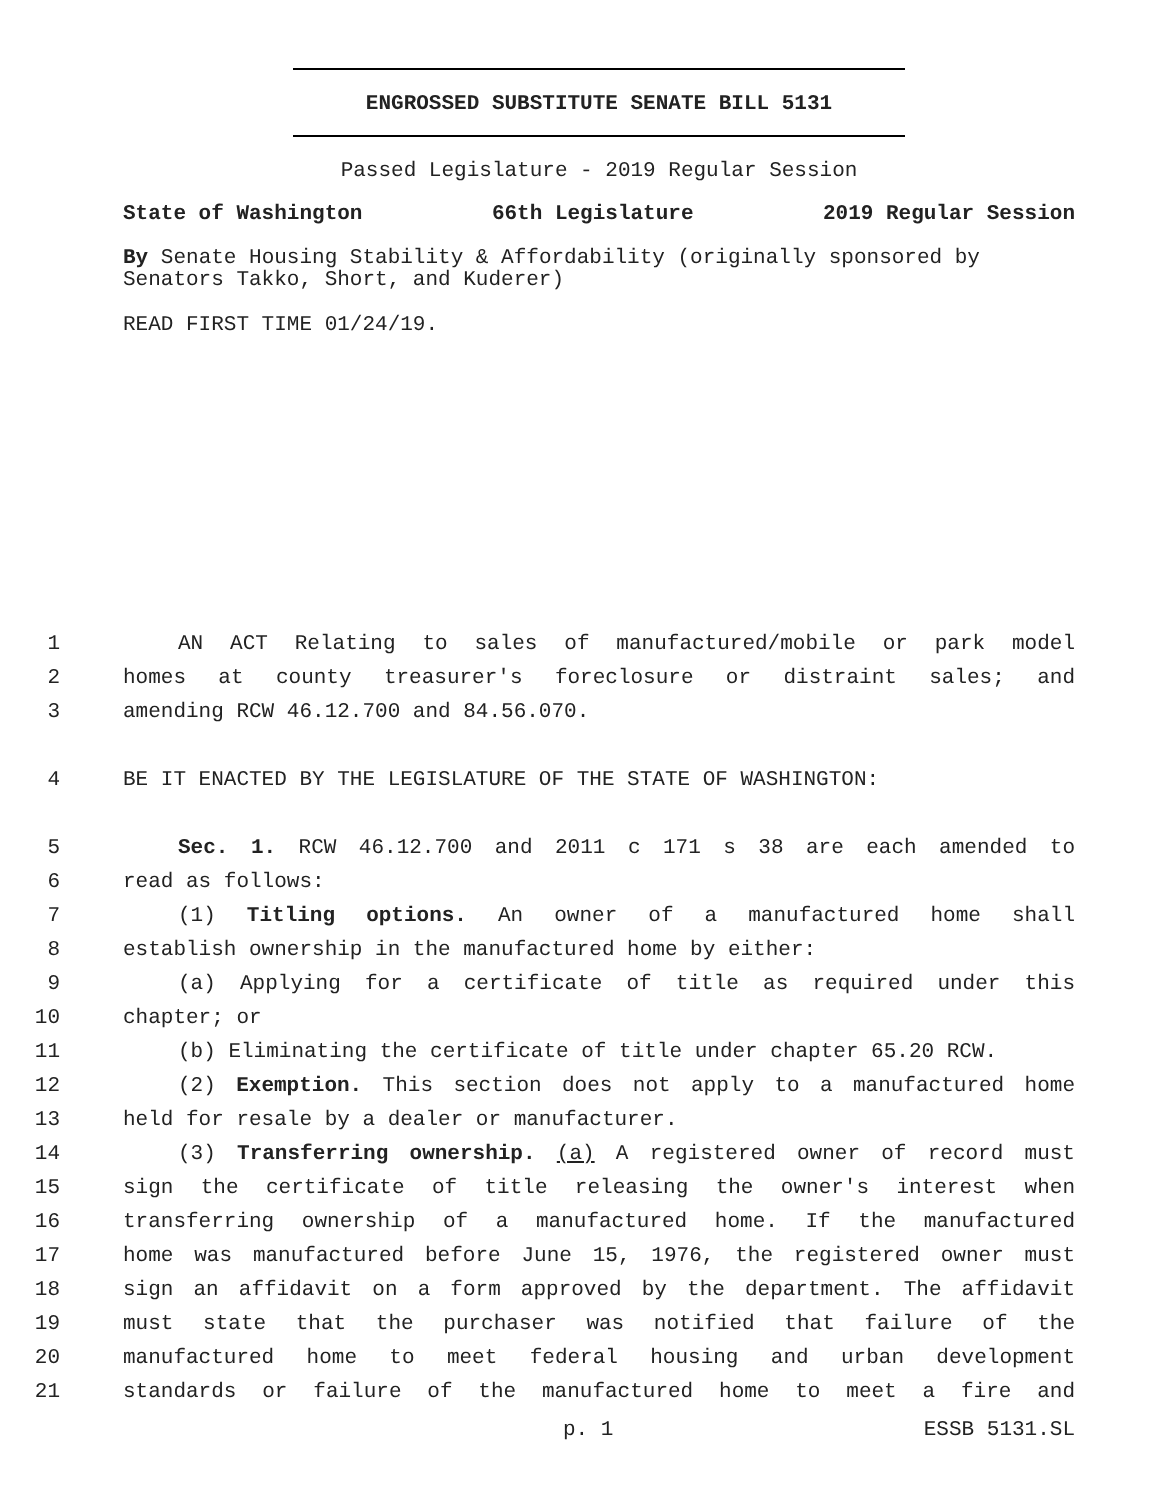ENGROSSED SUBSTITUTE SENATE BILL 5131
Passed Legislature - 2019 Regular Session
State of Washington 66th Legislature 2019 Regular Session
By Senate Housing Stability & Affordability (originally sponsored by Senators Takko, Short, and Kuderer)
READ FIRST TIME 01/24/19.
1 AN ACT Relating to sales of manufactured/mobile or park model
2 homes at county treasurer's foreclosure or distraint sales; and
3 amending RCW 46.12.700 and 84.56.070.
4 BE IT ENACTED BY THE LEGISLATURE OF THE STATE OF WASHINGTON:
5 Sec. 1. RCW 46.12.700 and 2011 c 171 s 38 are each amended to
6 read as follows:
7 (1) Titling options. An owner of a manufactured home shall
8 establish ownership in the manufactured home by either:
9 (a) Applying for a certificate of title as required under this
10 chapter; or
11 (b) Eliminating the certificate of title under chapter 65.20 RCW.
12 (2) Exemption. This section does not apply to a manufactured home
13 held for resale by a dealer or manufacturer.
14 (3) Transferring ownership. (a) A registered owner of record must
15 sign the certificate of title releasing the owner's interest when
16 transferring ownership of a manufactured home. If the manufactured
17 home was manufactured before June 15, 1976, the registered owner must
18 sign an affidavit on a form approved by the department. The affidavit
19 must state that the purchaser was notified that failure of the
20 manufactured home to meet federal housing and urban development
21 standards or failure of the manufactured home to meet a fire and
p. 1 ESSB 5131.SL